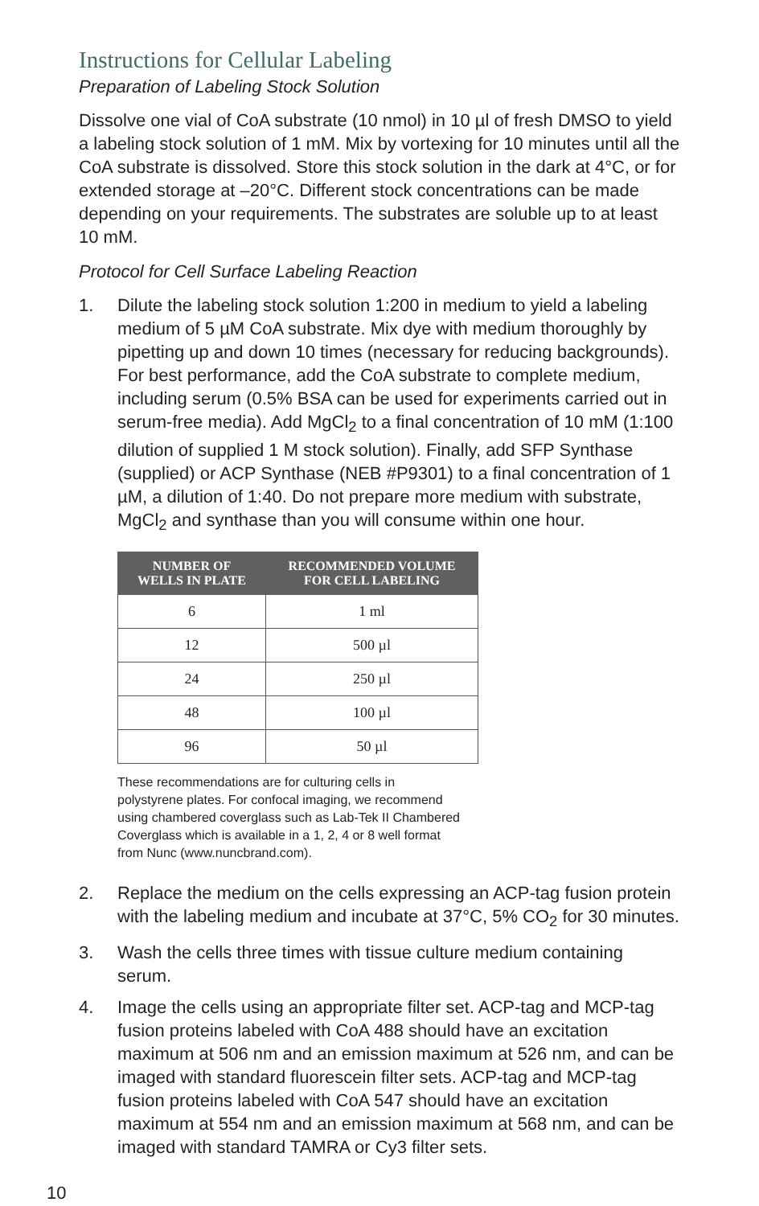Instructions for Cellular Labeling
Preparation of Labeling Stock Solution
Dissolve one vial of CoA substrate (10 nmol) in 10 µl of fresh DMSO to yield a labeling stock solution of 1 mM. Mix by vortexing for 10 minutes until all the CoA substrate is dissolved. Store this stock solution in the dark at 4°C, or for extended storage at –20°C. Different stock concentrations can be made depending on your requirements. The substrates are soluble up to at least 10 mM.
Protocol for Cell Surface Labeling Reaction
1. Dilute the labeling stock solution 1:200 in medium to yield a labeling medium of 5 µM CoA substrate. Mix dye with medium thoroughly by pipetting up and down 10 times (necessary for reducing backgrounds). For best performance, add the CoA substrate to complete medium, including serum (0.5% BSA can be used for experiments carried out in serum-free media). Add MgCl<sub>2</sub> to a final concentration of 10 mM (1:100 dilution of supplied 1 M stock solution). Finally, add SFP Synthase (supplied) or ACP Synthase (NEB #P9301) to a final concentration of 1 µM, a dilution of 1:40. Do not prepare more medium with substrate, MgCl<sub>2</sub> and synthase than you will consume within one hour.
| NUMBER OF WELLS IN PLATE | RECOMMENDED VOLUME FOR CELL LABELING |
| --- | --- |
| 6 | 1 ml |
| 12 | 500 µl |
| 24 | 250 µl |
| 48 | 100 µl |
| 96 | 50 µl |
These recommendations are for culturing cells in polystyrene plates. For confocal imaging, we recommend using chambered coverglass such as Lab-Tek II Chambered Coverglass which is available in a 1, 2, 4 or 8 well format from Nunc (www.nuncbrand.com).
2. Replace the medium on the cells expressing an ACP-tag fusion protein with the labeling medium and incubate at 37°C, 5% CO<sub>2</sub> for 30 minutes.
3. Wash the cells three times with tissue culture medium containing serum.
4. Image the cells using an appropriate filter set. ACP-tag and MCP-tag fusion proteins labeled with CoA 488 should have an excitation maximum at 506 nm and an emission maximum at 526 nm, and can be imaged with standard fluorescein filter sets. ACP-tag and MCP-tag fusion proteins labeled with CoA 547 should have an excitation maximum at 554 nm and an emission maximum at 568 nm, and can be imaged with standard TAMRA or Cy3 filter sets.
10